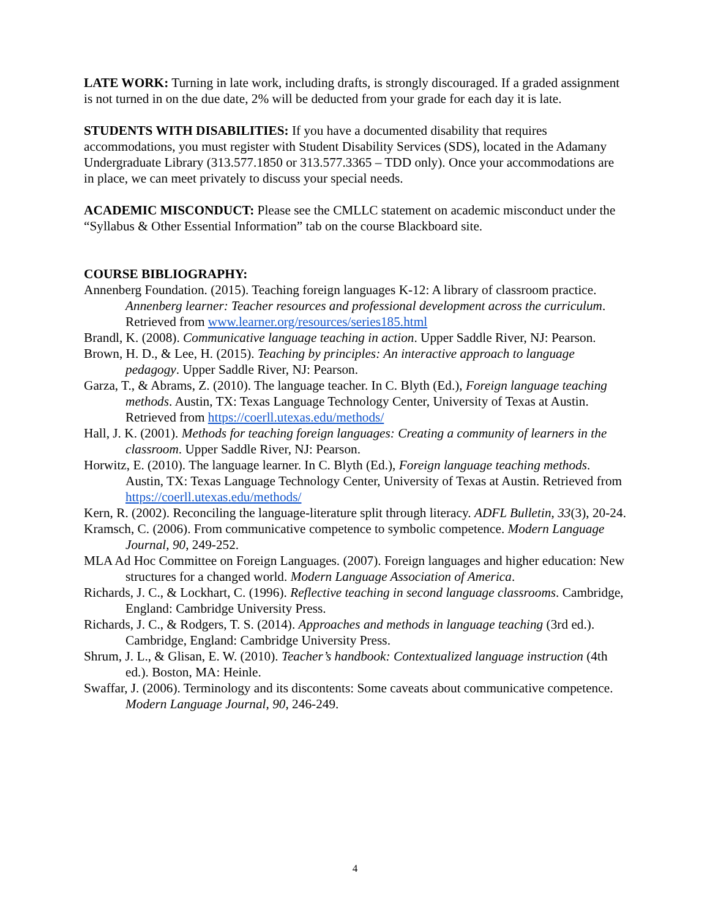LATE WORK: Turning in late work, including drafts, is strongly discouraged. If a graded assignment is not turned in on the due date, 2% will be deducted from your grade for each day it is late.
STUDENTS WITH DISABILITIES: If you have a documented disability that requires accommodations, you must register with Student Disability Services (SDS), located in the Adamany Undergraduate Library (313.577.1850 or 313.577.3365 – TDD only). Once your accommodations are in place, we can meet privately to discuss your special needs.
ACADEMIC MISCONDUCT: Please see the CMLLC statement on academic misconduct under the “Syllabus & Other Essential Information” tab on the course Blackboard site.
COURSE BIBLIOGRAPHY:
Annenberg Foundation. (2015). Teaching foreign languages K-12: A library of classroom practice. Annenberg learner: Teacher resources and professional development across the curriculum. Retrieved from www.learner.org/resources/series185.html
Brandl, K. (2008). Communicative language teaching in action. Upper Saddle River, NJ: Pearson.
Brown, H. D., & Lee, H. (2015). Teaching by principles: An interactive approach to language pedagogy. Upper Saddle River, NJ: Pearson.
Garza, T., & Abrams, Z. (2010). The language teacher. In C. Blyth (Ed.), Foreign language teaching methods. Austin, TX: Texas Language Technology Center, University of Texas at Austin. Retrieved from https://coerll.utexas.edu/methods/
Hall, J. K. (2001). Methods for teaching foreign languages: Creating a community of learners in the classroom. Upper Saddle River, NJ: Pearson.
Horwitz, E. (2010). The language learner. In C. Blyth (Ed.), Foreign language teaching methods. Austin, TX: Texas Language Technology Center, University of Texas at Austin. Retrieved from https://coerll.utexas.edu/methods/
Kern, R. (2002). Reconciling the language-literature split through literacy. ADFL Bulletin, 33(3), 20-24.
Kramsch, C. (2006). From communicative competence to symbolic competence. Modern Language Journal, 90, 249-252.
MLA Ad Hoc Committee on Foreign Languages. (2007). Foreign languages and higher education: New structures for a changed world. Modern Language Association of America.
Richards, J. C., & Lockhart, C. (1996). Reflective teaching in second language classrooms. Cambridge, England: Cambridge University Press.
Richards, J. C., & Rodgers, T. S. (2014). Approaches and methods in language teaching (3rd ed.). Cambridge, England: Cambridge University Press.
Shrum, J. L., & Glisan, E. W. (2010). Teacher’s handbook: Contextualized language instruction (4th ed.). Boston, MA: Heinle.
Swaffar, J. (2006). Terminology and its discontents: Some caveats about communicative competence. Modern Language Journal, 90, 246-249.
4